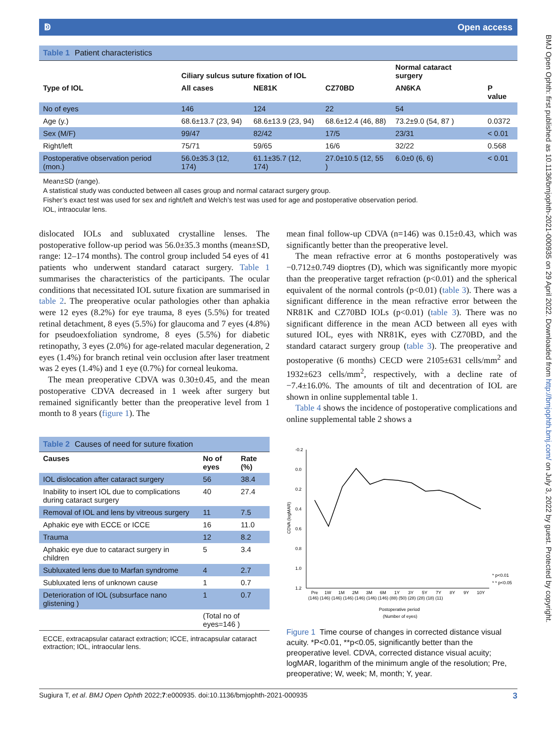BMJ Open Ophth: first published as 10.1136/bmjophth-2021-000935 on 29 April 2022. Downloaded from http://bmjophth.bmj.com/ on July 3, 2022 by guest. Protected by copyright.
ↁ Open access
Table 1 Patient characteristics
| | Ciliary sulcus suture fixation of IOL | | | Normal cataract surgery | |
| --- | --- | --- | --- | --- | --- |
| Type of IOL | All cases | NE81K | CZ70BD | AN6KA | P value |
| No of eyes | 146 | 124 | 22 | 54 | |
| Age (y.) | 68.6±13.7 (23, 94) | 68.6±13.9 (23, 94) | 68.6±12.4 (46, 88) | 73.2±9.0 (54, 87 ) | 0.0372 |
| Sex (M/F) | 99/47 | 82/42 | 17/5 | 23/31 | < 0.01 |
| Right/left | 75/71 | 59/65 | 16/6 | 32/22 | 0.568 |
| Postoperative observation period (mon.) | 56.0±35.3 (12, 174) | 61.1±35.7 (12, 174) | 27.0±10.5 (12, 55 ) | 6.0±0 (6, 6) | < 0.01 |
Mean±SD (range).
A statistical study was conducted between all cases group and normal cataract surgery group.
Fisher’s exact test was used for sex and right/left and Welch’s test was used for age and postoperative observation period.
IOL, intraocular lens.
dislocated IOLs and subluxated crystalline lenses. The postoperative follow-up period was 56.0±35.3 months (mean±SD, range: 12–174 months). The control group included 54 eyes of 41 patients who underwent standard cataract surgery. Table 1 summarises the characteristics of the participants. The ocular conditions that necessitated IOL suture fixation are summarised in table 2. The preoperative ocular pathologies other than aphakia were 12 eyes (8.2%) for eye trauma, 8 eyes (5.5%) for treated retinal detachment, 8 eyes (5.5%) for glaucoma and 7 eyes (4.8%) for pseudoexfoliation syndrome, 8 eyes (5.5%) for diabetic retinopathy, 3 eyes (2.0%) for age-related macular degeneration, 2 eyes (1.4%) for branch retinal vein occlusion after laser treatment was 2 eyes (1.4%) and 1 eye (0.7%) for corneal leukoma.
The mean preoperative CDVA was 0.30±0.45, and the mean postoperative CDVA decreased in 1 week after surgery but remained significantly better than the preoperative level from 1 month to 8 years (figure 1). The
Table 2 Causes of need for suture fixation
| Causes | No of eyes | Rate (%) |
| --- | --- | --- |
| IOL dislocation after cataract surgery | 56 | 38.4 |
| Inability to insert IOL due to complications during cataract surgery | 40 | 27.4 |
| Removal of IOL and lens by vitreous surgery | 11 | 7.5 |
| Aphakic eye with ECCE or ICCE | 16 | 11.0 |
| Trauma | 12 | 8.2 |
| Aphakic eye due to cataract surgery in children | 5 | 3.4 |
| Subluxated lens due to Marfan syndrome | 4 | 2.7 |
| Subluxated lens of unknown cause | 1 | 0.7 |
| Deterioration of IOL (subsurface nano glistening ) | 1 | 0.7 |
| | (Total no of eyes=146 ) | |
ECCE, extracapsular cataract extraction; ICCE, intracapsular cataract extraction; IOL, intraocular lens.
mean final follow-up CDVA (n=146) was 0.15±0.43, which was significantly better than the preoperative level.
The mean refractive error at 6 months postoperatively was −0.712±0.749 dioptres (D), which was significantly more myopic than the preoperative target refraction (p<0.01) and the spherical equivalent of the normal controls (p<0.01) (table 3). There was a significant difference in the mean refractive error between the NR81K and CZ70BD IOLs (p<0.01) (table 3). There was no significant difference in the mean ACD between all eyes with sutured IOL, eyes with NR81K, eyes with CZ70BD, and the standard cataract surgery group (table 3). The preoperative and postoperative (6 months) CECD were 2105±631 cells/mm<sup>2</sup> and 1932±623 cells/mm<sup>2</sup>, respectively, with a decline rate of −7.4±16.0%. The amounts of tilt and decentration of IOL are shown in online supplemental table 1.
Table 4 shows the incidence of postoperative complications and online supplemental table 2 shows a
-0.2
0.0
0.2
0.4
0.6
0.8
1.0
1.2
CDVA (logMAR)
Pre
1W
1M
2M
3M
6M
1Y
3Y
5Y
7Y
8Y
9Y
10Y
(146) (146) (146) (146) (146) (146) (146) (88) (50) (28) (28) (18) (11)
Postoperative period
(Number of eyes)
* p<0.01
* * p<0.05
Figure 1 Time course of changes in corrected distance visual acuity. *P<0.01, **p<0.05, significantly better than the preoperative level. CDVA, corrected distance visual acuity; logMAR, logarithm of the minimum angle of the resolution; Pre, preoperative; W, week; M, month; Y, year.
Sugiura T, et al. BMJ Open Ophth 2022;7:e000935. doi:10.1136/bmjophth-2021-000935 3